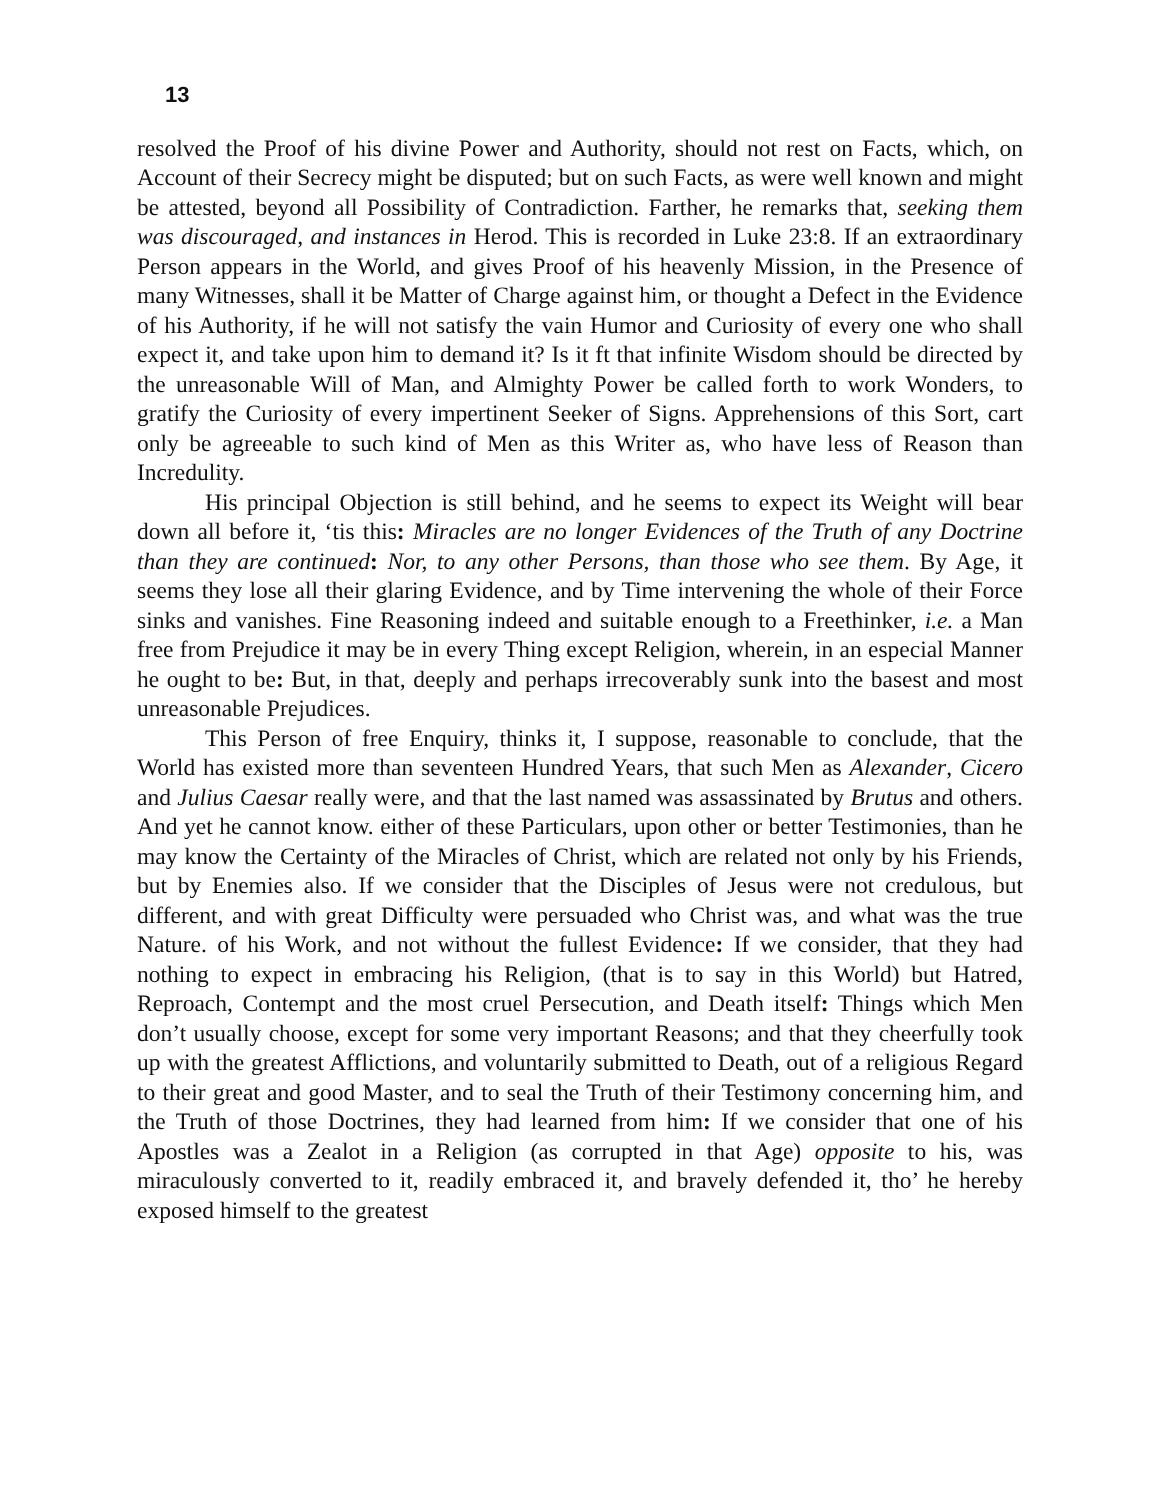13
resolved the Proof of his divine Power and Authority, should not rest on Facts, which, on Account of their Secrecy might be disputed; but on such Facts, as were well known and might be attested, beyond all Possibility of Contradiction. Farther, he remarks that, seeking them was discouraged, and instances in Herod. This is recorded in Luke 23:8. If an extraordinary Person appears in the World, and gives Proof of his heavenly Mission, in the Presence of many Witnesses, shall it be Matter of Charge against him, or thought a Defect in the Evidence of his Authority, if he will not satisfy the vain Humor and Curiosity of every one who shall expect it, and take upon him to demand it? Is it ft that infinite Wisdom should be directed by the unreasonable Will of Man, and Almighty Power be called forth to work Wonders, to gratify the Curiosity of every impertinent Seeker of Signs. Apprehensions of this Sort, cart only be agreeable to such kind of Men as this Writer as, who have less of Reason than Incredulity.
His principal Objection is still behind, and he seems to expect its Weight will bear down all before it, ‘tis this: Miracles are no longer Evidences of the Truth of any Doctrine than they are continued: Nor, to any other Persons, than those who see them. By Age, it seems they lose all their glaring Evidence, and by Time intervening the whole of their Force sinks and vanishes. Fine Reasoning indeed and suitable enough to a Freethinker, i.e. a Man free from Prejudice it may be in every Thing except Religion, wherein, in an especial Manner he ought to be: But, in that, deeply and perhaps irrecoverably sunk into the basest and most unreasonable Prejudices.
This Person of free Enquiry, thinks it, I suppose, reasonable to conclude, that the World has existed more than seventeen Hundred Years, that such Men as Alexander, Cicero and Julius Caesar really were, and that the last named was assassinated by Brutus and others. And yet he cannot know. either of these Particulars, upon other or better Testimonies, than he may know the Certainty of the Miracles of Christ, which are related not only by his Friends, but by Enemies also. If we consider that the Disciples of Jesus were not credulous, but different, and with great Difficulty were persuaded who Christ was, and what was the true Nature. of his Work, and not without the fullest Evidence: If we consider, that they had nothing to expect in embracing his Religion, (that is to say in this World) but Hatred, Reproach, Contempt and the most cruel Persecution, and Death itself: Things which Men don’t usually choose, except for some very important Reasons; and that they cheerfully took up with the greatest Afflictions, and voluntarily submitted to Death, out of a religious Regard to their great and good Master, and to seal the Truth of their Testimony concerning him, and the Truth of those Doctrines, they had learned from him: If we consider that one of his Apostles was a Zealot in a Religion (as corrupted in that Age) opposite to his, was miraculously converted to it, readily embraced it, and bravely defended it, tho’ he hereby exposed himself to the greatest